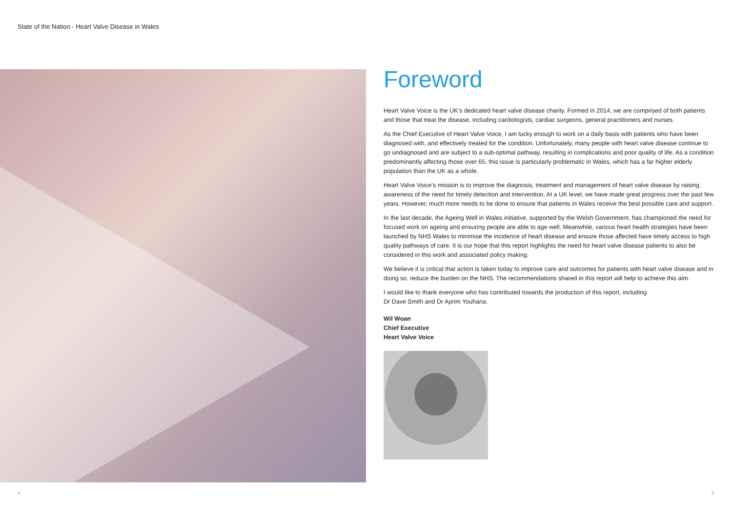State of the Nation - Heart Valve Disease in Wales
Foreword
Heart Valve Voice is the UK’s dedicated heart valve disease charity. Formed in 2014, we are comprised of both patients and those that treat the disease, including cardiologists, cardiac surgeons, general practitioners and nurses.
As the Chief Executive of Heart Valve Voice, I am lucky enough to work on a daily basis with patients who have been diagnosed with, and effectively treated for the condition. Unfortunately, many people with heart valve disease continue to go undiagnosed and are subject to a sub-optimal pathway, resulting in complications and poor quality of life. As a condition predominantly affecting those over 65, this issue is particularly problematic in Wales, which has a far higher elderly population than the UK as a whole.
Heart Valve Voice’s mission is to improve the diagnosis, treatment and management of heart valve disease by raising awareness of the need for timely detection and intervention. At a UK level, we have made great progress over the past few years. However, much more needs to be done to ensure that patients in Wales receive the best possible care and support.
In the last decade, the Ageing Well in Wales initiative, supported by the Welsh Government, has championed the need for focused work on ageing and ensuring people are able to age well. Meanwhile, various heart health strategies have been launched by NHS Wales to minimise the incidence of heart disease and ensure those affected have timely access to high quality pathways of care. It is our hope that this report highlights the need for heart valve disease patients to also be considered in this work and associated policy making.
We believe it is critical that action is taken today to improve care and outcomes for patients with heart valve disease and in doing so, reduce the burden on the NHS. The recommendations shared in this report will help to achieve this aim.
I would like to thank everyone who has contributed towards the production of this report, including
Dr Dave Smith and Dr Aprim Youhana.
Wil Woan
Chief Executive
Heart Valve Voice
4 5